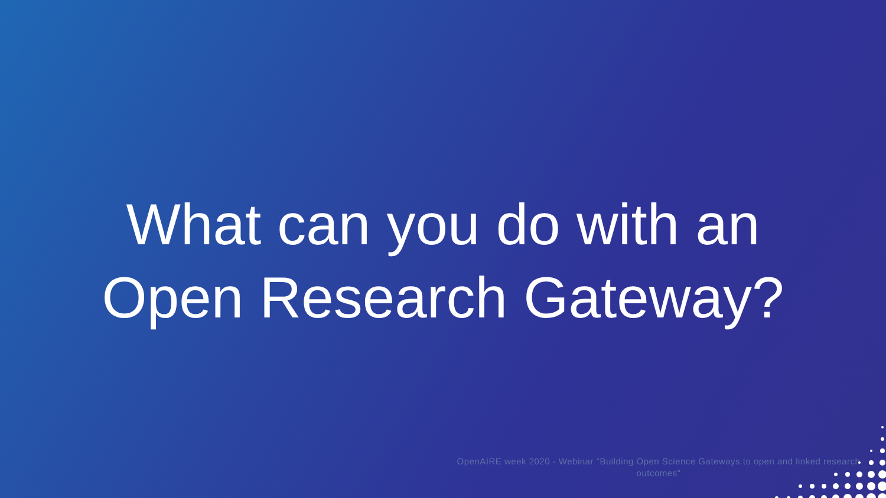What can you do with an
Open Research Gateway?
OpenAIRE week 2020 - Webinar "Building Open Science Gateways to open and linked research outcomes"